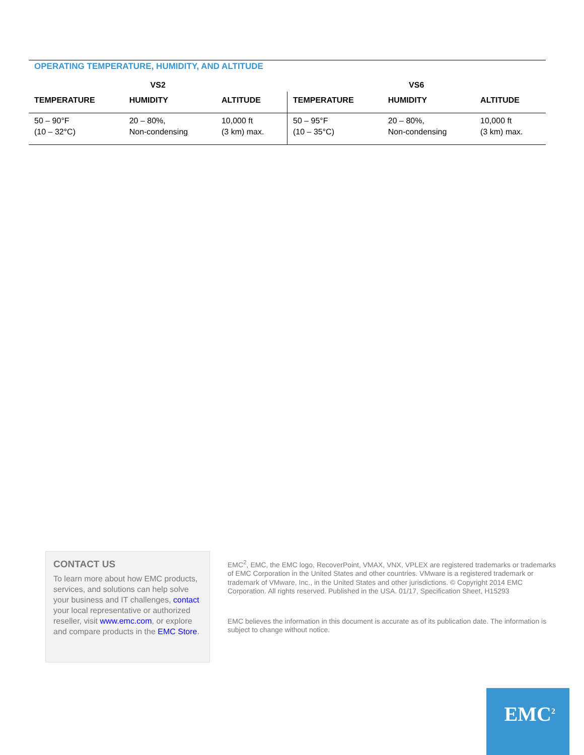OPERATING TEMPERATURE, HUMIDITY, AND ALTITUDE
| VS2 | | | VS6 | | |
| --- | --- | --- | --- | --- | --- |
| TEMPERATURE | HUMIDITY | ALTITUDE | TEMPERATURE | HUMIDITY | ALTITUDE |
| 50 – 90°F (10 – 32°C) | 20 – 80%, Non-condensing | 10,000 ft (3 km) max. | 50 – 95°F (10 – 35°C) | 20 – 80%, Non-condensing | 10,000 ft (3 km) max. |
CONTACT US
To learn more about how EMC products, services, and solutions can help solve your business and IT challenges, contact your local representative or authorized reseller, visit www.emc.com, or explore and compare products in the EMC Store.
EMC<sup>2</sup>, EMC, the EMC logo, RecoverPoint, VMAX, VNX, VPLEX are registered trademarks or trademarks of EMC Corporation in the United States and other countries. VMware is a registered trademark or trademark of VMware, Inc., in the United States and other jurisdictions. © Copyright 2014 EMC Corporation. All rights reserved. Published in the USA. 01/17, Specification Sheet, H15293
EMC believes the information in this document is accurate as of its publication date. The information is subject to change without notice.
EMC<sup>2</sup>